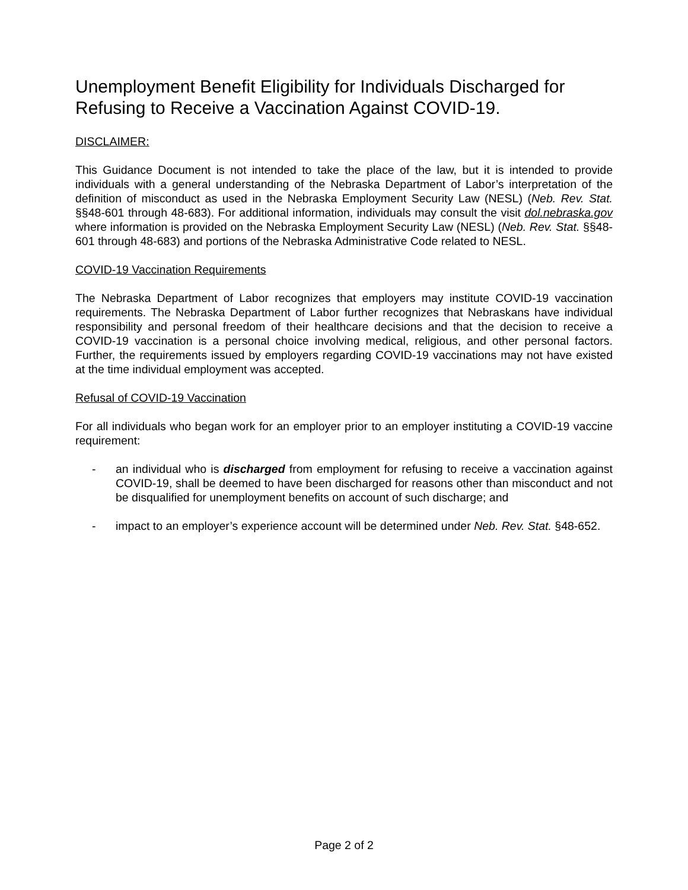Unemployment Benefit Eligibility for Individuals Discharged for Refusing to Receive a Vaccination Against COVID-19.
DISCLAIMER:
This Guidance Document is not intended to take the place of the law, but it is intended to provide individuals with a general understanding of the Nebraska Department of Labor’s interpretation of the definition of misconduct as used in the Nebraska Employment Security Law (NESL) (Neb. Rev. Stat. §§48-601 through 48-683). For additional information, individuals may consult the visit dol.nebraska.gov where information is provided on the Nebraska Employment Security Law (NESL) (Neb. Rev. Stat. §§48-601 through 48-683) and portions of the Nebraska Administrative Code related to NESL.
COVID-19 Vaccination Requirements
The Nebraska Department of Labor recognizes that employers may institute COVID-19 vaccination requirements. The Nebraska Department of Labor further recognizes that Nebraskans have individual responsibility and personal freedom of their healthcare decisions and that the decision to receive a COVID-19 vaccination is a personal choice involving medical, religious, and other personal factors. Further, the requirements issued by employers regarding COVID-19 vaccinations may not have existed at the time individual employment was accepted.
Refusal of COVID-19 Vaccination
For all individuals who began work for an employer prior to an employer instituting a COVID-19 vaccine requirement:
- an individual who is discharged from employment for refusing to receive a vaccination against COVID-19, shall be deemed to have been discharged for reasons other than misconduct and not be disqualified for unemployment benefits on account of such discharge; and
- impact to an employer’s experience account will be determined under Neb. Rev. Stat. §48-652.
Page 2 of 2